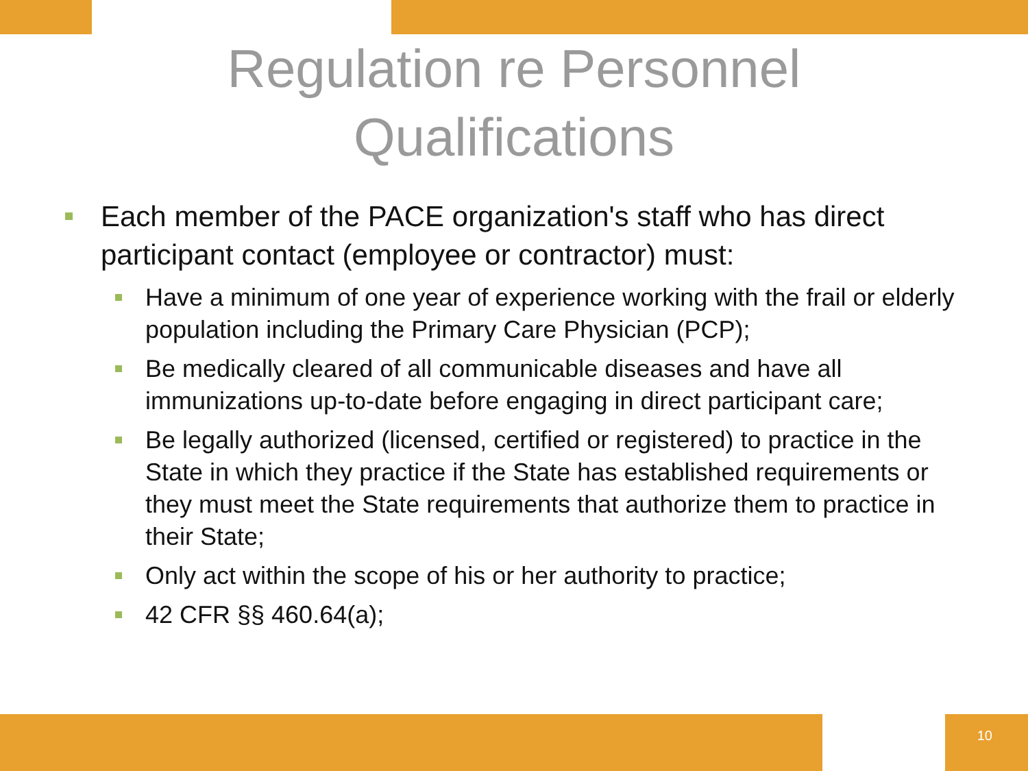Regulation re Personnel
Qualifications
Each member of the PACE organization's staff who has direct participant contact (employee or contractor) must:
Have a minimum of one year of experience working with the frail or elderly population including the Primary Care Physician (PCP);
Be medically cleared of all communicable diseases and have all immunizations up-to-date before engaging in direct participant care;
Be legally authorized (licensed, certified or registered) to practice in the State in which they practice if the State has established requirements or they must meet the State requirements that authorize them to practice in their State;
Only act within the scope of his or her authority to practice;
42 CFR §§ 460.64(a);
10